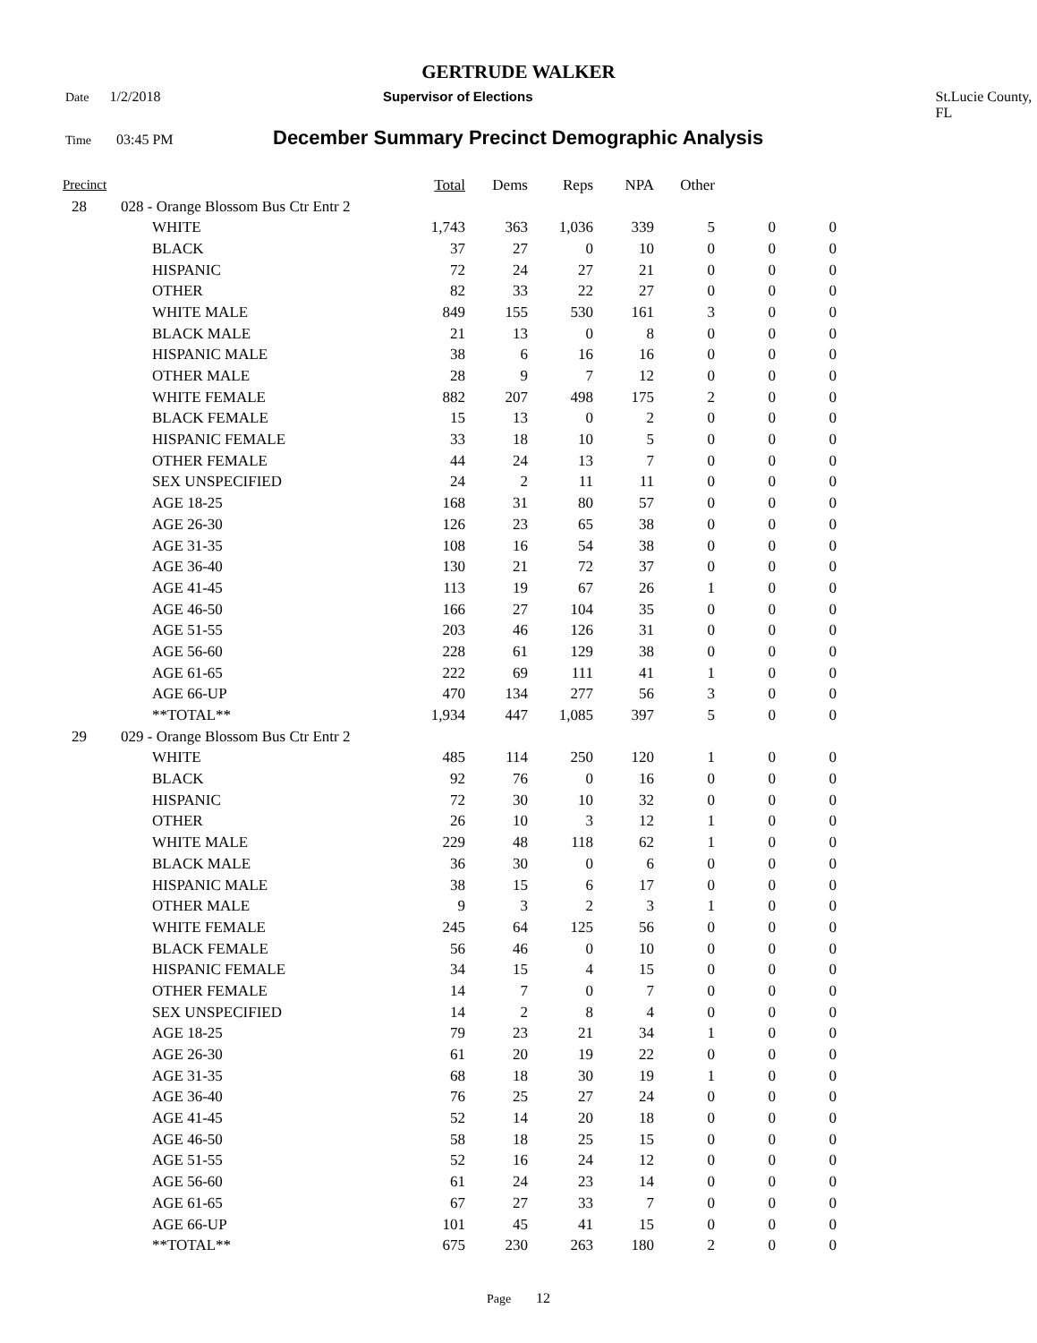GERTRUDE WALKER
Date 1/2/2018 Supervisor of Elections St.Lucie County, FL
Time 03:45 PM December Summary Precinct Demographic Analysis
| Precinct | | | Total | Dems | Reps | NPA | Other | | |
| --- | --- | --- | --- | --- | --- | --- | --- | --- | --- |
| 28 | 028 - Orange Blossom Bus Ctr Entr 2 | | | | | | | | |
| | | WHITE | 1,743 | 363 | 1,036 | 339 | 5 | 0 | 0 |
| | | BLACK | 37 | 27 | 0 | 10 | 0 | 0 | 0 |
| | | HISPANIC | 72 | 24 | 27 | 21 | 0 | 0 | 0 |
| | | OTHER | 82 | 33 | 22 | 27 | 0 | 0 | 0 |
| | | WHITE MALE | 849 | 155 | 530 | 161 | 3 | 0 | 0 |
| | | BLACK MALE | 21 | 13 | 0 | 8 | 0 | 0 | 0 |
| | | HISPANIC MALE | 38 | 6 | 16 | 16 | 0 | 0 | 0 |
| | | OTHER MALE | 28 | 9 | 7 | 12 | 0 | 0 | 0 |
| | | WHITE FEMALE | 882 | 207 | 498 | 175 | 2 | 0 | 0 |
| | | BLACK FEMALE | 15 | 13 | 0 | 2 | 0 | 0 | 0 |
| | | HISPANIC FEMALE | 33 | 18 | 10 | 5 | 0 | 0 | 0 |
| | | OTHER FEMALE | 44 | 24 | 13 | 7 | 0 | 0 | 0 |
| | | SEX UNSPECIFIED | 24 | 2 | 11 | 11 | 0 | 0 | 0 |
| | | AGE 18-25 | 168 | 31 | 80 | 57 | 0 | 0 | 0 |
| | | AGE 26-30 | 126 | 23 | 65 | 38 | 0 | 0 | 0 |
| | | AGE 31-35 | 108 | 16 | 54 | 38 | 0 | 0 | 0 |
| | | AGE 36-40 | 130 | 21 | 72 | 37 | 0 | 0 | 0 |
| | | AGE 41-45 | 113 | 19 | 67 | 26 | 1 | 0 | 0 |
| | | AGE 46-50 | 166 | 27 | 104 | 35 | 0 | 0 | 0 |
| | | AGE 51-55 | 203 | 46 | 126 | 31 | 0 | 0 | 0 |
| | | AGE 56-60 | 228 | 61 | 129 | 38 | 0 | 0 | 0 |
| | | AGE 61-65 | 222 | 69 | 111 | 41 | 1 | 0 | 0 |
| | | AGE 66-UP | 470 | 134 | 277 | 56 | 3 | 0 | 0 |
| | | **TOTAL** | 1,934 | 447 | 1,085 | 397 | 5 | 0 | 0 |
| 29 | 029 - Orange Blossom Bus Ctr Entr 2 | | | | | | | | |
| | | WHITE | 485 | 114 | 250 | 120 | 1 | 0 | 0 |
| | | BLACK | 92 | 76 | 0 | 16 | 0 | 0 | 0 |
| | | HISPANIC | 72 | 30 | 10 | 32 | 0 | 0 | 0 |
| | | OTHER | 26 | 10 | 3 | 12 | 1 | 0 | 0 |
| | | WHITE MALE | 229 | 48 | 118 | 62 | 1 | 0 | 0 |
| | | BLACK MALE | 36 | 30 | 0 | 6 | 0 | 0 | 0 |
| | | HISPANIC MALE | 38 | 15 | 6 | 17 | 0 | 0 | 0 |
| | | OTHER MALE | 9 | 3 | 2 | 3 | 1 | 0 | 0 |
| | | WHITE FEMALE | 245 | 64 | 125 | 56 | 0 | 0 | 0 |
| | | BLACK FEMALE | 56 | 46 | 0 | 10 | 0 | 0 | 0 |
| | | HISPANIC FEMALE | 34 | 15 | 4 | 15 | 0 | 0 | 0 |
| | | OTHER FEMALE | 14 | 7 | 0 | 7 | 0 | 0 | 0 |
| | | SEX UNSPECIFIED | 14 | 2 | 8 | 4 | 0 | 0 | 0 |
| | | AGE 18-25 | 79 | 23 | 21 | 34 | 1 | 0 | 0 |
| | | AGE 26-30 | 61 | 20 | 19 | 22 | 0 | 0 | 0 |
| | | AGE 31-35 | 68 | 18 | 30 | 19 | 1 | 0 | 0 |
| | | AGE 36-40 | 76 | 25 | 27 | 24 | 0 | 0 | 0 |
| | | AGE 41-45 | 52 | 14 | 20 | 18 | 0 | 0 | 0 |
| | | AGE 46-50 | 58 | 18 | 25 | 15 | 0 | 0 | 0 |
| | | AGE 51-55 | 52 | 16 | 24 | 12 | 0 | 0 | 0 |
| | | AGE 56-60 | 61 | 24 | 23 | 14 | 0 | 0 | 0 |
| | | AGE 61-65 | 67 | 27 | 33 | 7 | 0 | 0 | 0 |
| | | AGE 66-UP | 101 | 45 | 41 | 15 | 0 | 0 | 0 |
| | | **TOTAL** | 675 | 230 | 263 | 180 | 2 | 0 | 0 |
Page 12